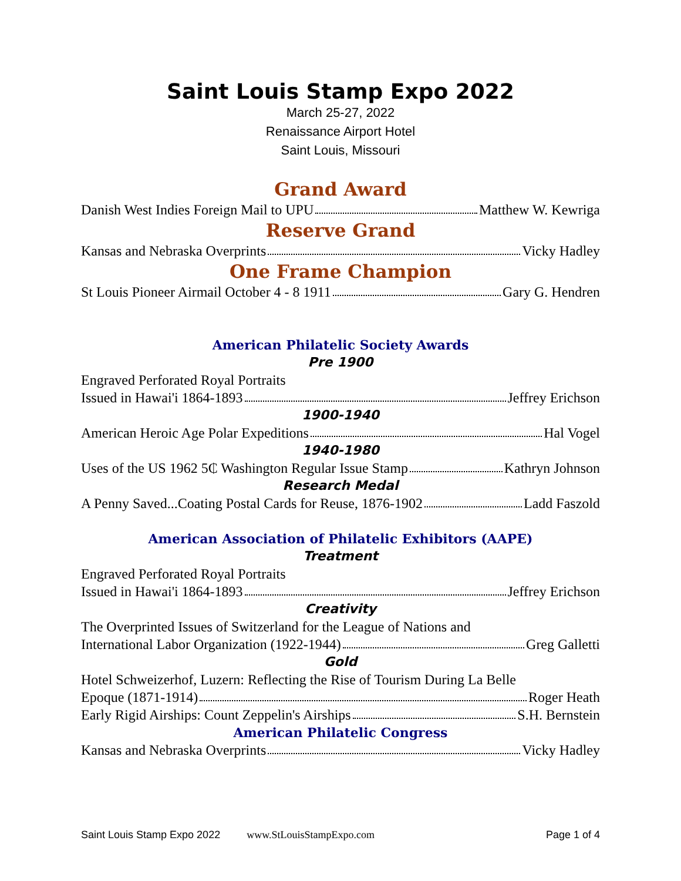Saint Louis Stamp Expo 2022
March 25-27, 2022
Renaissance Airport Hotel
Saint Louis, Missouri
Grand Award
Danish West Indies Foreign Mail to UPU Matthew W. Kewriga
Reserve Grand
Kansas and Nebraska Overprints Vicky Hadley
One Frame Champion
St Louis Pioneer Airmail October 4 - 8 1911 Gary G. Hendren
American Philatelic Society Awards
Pre 1900
Engraved Perforated Royal Portraits
Issued in Hawai'i 1864-1893 Jeffrey Erichson
1900-1940
American Heroic Age Polar Expeditions Hal Vogel
1940-1980
Uses of the US 1962 5₵ Washington Regular Issue Stamp Kathryn Johnson
Research Medal
A Penny Saved...Coating Postal Cards for Reuse, 1876-1902 Ladd Faszold
American Association of Philatelic Exhibitors (AAPE)
Treatment
Engraved Perforated Royal Portraits
Issued in Hawai'i 1864-1893 Jeffrey Erichson
Creativity
The Overprinted Issues of Switzerland for the League of Nations and
International Labor Organization (1922-1944) Greg Galletti
Gold
Hotel Schweizerhof, Luzern: Reflecting the Rise of Tourism During La Belle
Epoque (1871-1914) Roger Heath
Early Rigid Airships: Count Zeppelin's Airships S.H. Bernstein
American Philatelic Congress
Kansas and Nebraska Overprints Vicky Hadley
Saint Louis Stamp Expo 2022 www.StLouisStampExpo.com Page 1 of 4